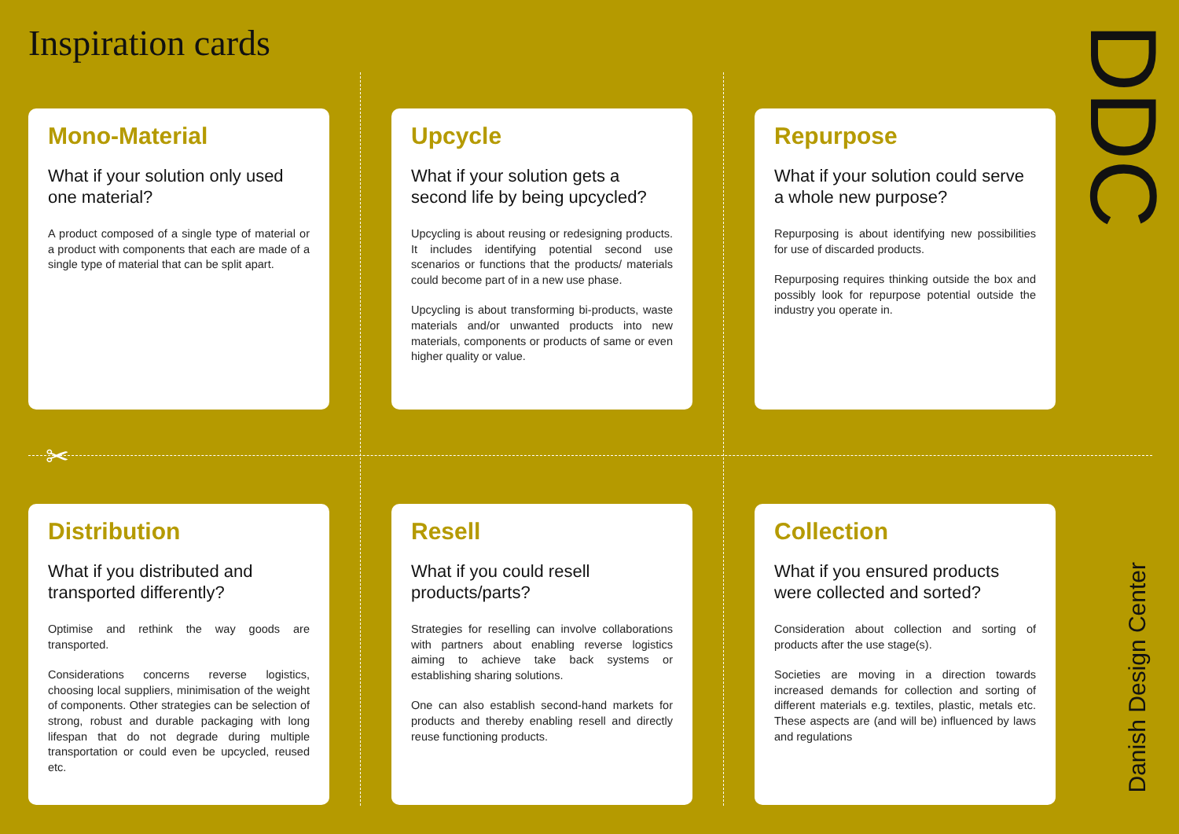Inspiration cards
✂
Mono-Material
What if your solution only used one material?
A product composed of a single type of material or a product with components that each are made of a single type of material that can be split apart.
Upcycle
What if your solution gets a second life by being upcycled?
Upcycling is about reusing or redesigning products. It includes identifying potential second use scenarios or functions that the products/ materials could become part of in a new use phase.
Upcycling is about transforming bi-products, waste materials and/or unwanted products into new materials, components or products of same or even higher quality or value.
Repurpose
What if your solution could serve a whole new purpose?
Repurposing is about identifying new possibilities for use of discarded products.
Repurposing requires thinking outside the box and possibly look for repurpose potential outside the industry you operate in.
Distribution
What if you distributed and transported differently?
Optimise and rethink the way goods are transported.
Considerations concerns reverse logistics, choosing local suppliers, minimisation of the weight of components. Other strategies can be selection of strong, robust and durable packaging with long lifespan that do not degrade during multiple transportation or could even be upcycled, reused etc.
Resell
What if you could resell products/parts?
Strategies for reselling can involve collaborations with partners about enabling reverse logistics aiming to achieve take back systems or establishing sharing solutions.
One can also establish second-hand markets for products and thereby enabling resell and directly reuse functioning products.
Collection
What if you ensured products were collected and sorted?
Consideration about collection and sorting of products after the use stage(s).
Societies are moving in a direction towards increased demands for collection and sorting of different materials e.g. textiles, plastic, metals etc. These aspects are (and will be) influenced by laws and regulations
DDC
Danish Design Center